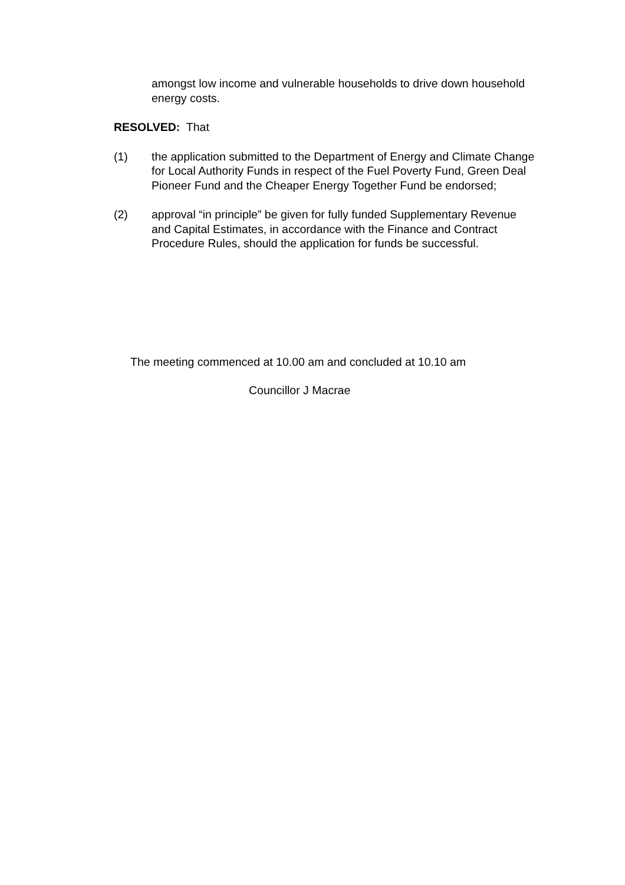amongst low income and vulnerable households to drive down household energy costs.
RESOLVED: That
(1) the application submitted to the Department of Energy and Climate Change for Local Authority Funds in respect of the Fuel Poverty Fund, Green Deal Pioneer Fund and the Cheaper Energy Together Fund be endorsed;
(2) approval “in principle” be given for fully funded Supplementary Revenue and Capital Estimates, in accordance with the Finance and Contract Procedure Rules, should the application for funds be successful.
The meeting commenced at 10.00 am and concluded at 10.10 am
Councillor J Macrae